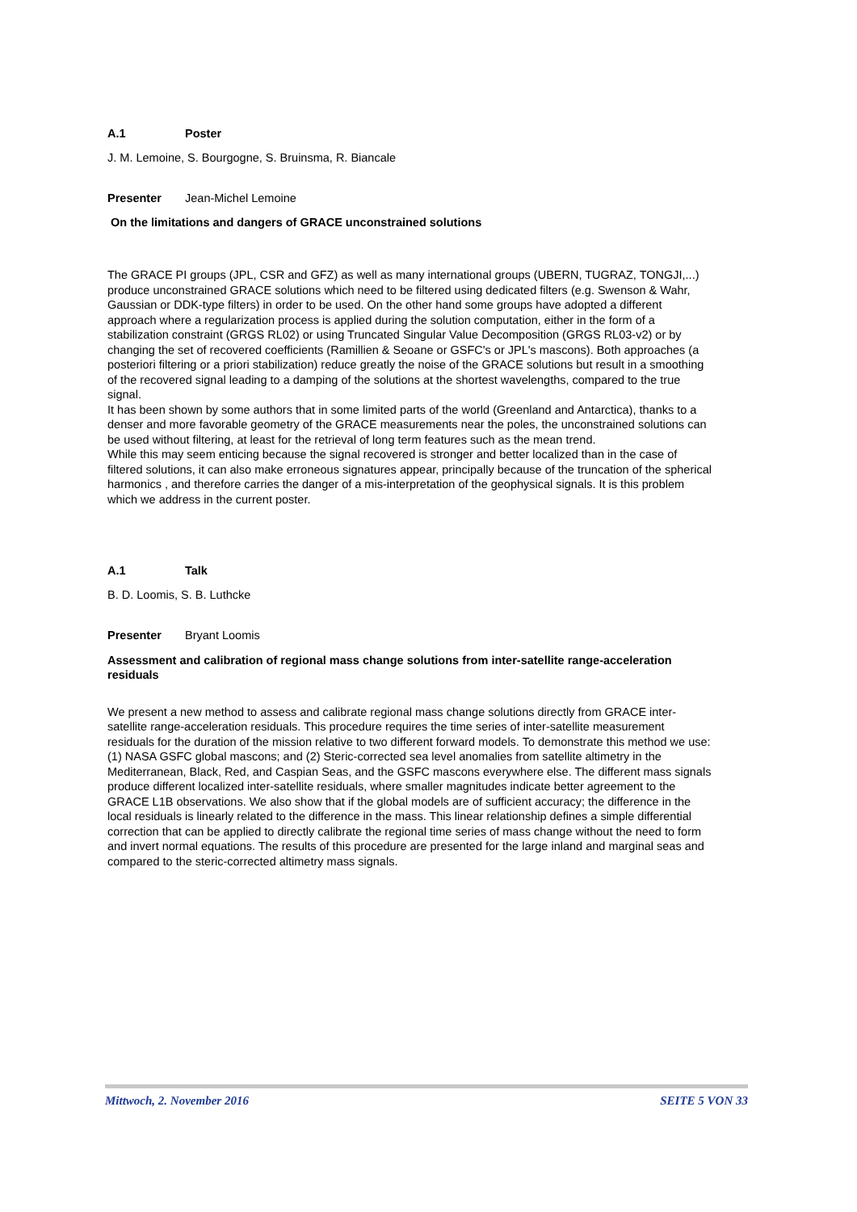A.1 Poster
J. M. Lemoine, S. Bourgogne, S. Bruinsma, R. Biancale
Presenter Jean-Michel Lemoine
On the limitations and dangers of GRACE unconstrained solutions
The GRACE PI groups (JPL, CSR and GFZ) as well as many international groups (UBERN, TUGRAZ, TONGJI,...) produce unconstrained GRACE solutions which need to be filtered using dedicated filters (e.g. Swenson & Wahr, Gaussian or DDK-type filters) in order to be used. On the other hand some groups have adopted a different approach where a regularization process is applied during the solution computation, either in the form of a stabilization constraint (GRGS RL02) or using Truncated Singular Value Decomposition (GRGS RL03-v2) or by changing the set of recovered coefficients (Ramillien & Seoane or GSFC's or JPL's mascons). Both approaches (a posteriori filtering or a priori stabilization) reduce greatly the noise of the GRACE solutions but result in a smoothing of the recovered signal leading to a damping of the solutions at the shortest wavelengths, compared to the true signal.
It has been shown by some authors that in some limited parts of the world (Greenland and Antarctica), thanks to a denser and more favorable geometry of the GRACE measurements near the poles, the unconstrained solutions can be used without filtering, at least for the retrieval of long term features such as the mean trend.
While this may seem enticing because the signal recovered is stronger and better localized than in the case of filtered solutions, it can also make erroneous signatures appear, principally because of the truncation of the spherical harmonics , and therefore carries the danger of a mis-interpretation of the geophysical signals. It is this problem which we address in the current poster.
A.1 Talk
B. D. Loomis, S. B. Luthcke
Presenter Bryant Loomis
Assessment and calibration of regional mass change solutions from inter-satellite range-acceleration residuals
We present a new method to assess and calibrate regional mass change solutions directly from GRACE inter-satellite range-acceleration residuals. This procedure requires the time series of inter-satellite measurement residuals for the duration of the mission relative to two different forward models. To demonstrate this method we use: (1) NASA GSFC global mascons; and (2) Steric-corrected sea level anomalies from satellite altimetry in the Mediterranean, Black, Red, and Caspian Seas, and the GSFC mascons everywhere else. The different mass signals produce different localized inter-satellite residuals, where smaller magnitudes indicate better agreement to the GRACE L1B observations. We also show that if the global models are of sufficient accuracy; the difference in the local residuals is linearly related to the difference in the mass. This linear relationship defines a simple differential correction that can be applied to directly calibrate the regional time series of mass change without the need to form and invert normal equations. The results of this procedure are presented for the large inland and marginal seas and compared to the steric-corrected altimetry mass signals.
Mittwoch, 2. November 2016 SEITE 5 VON 33